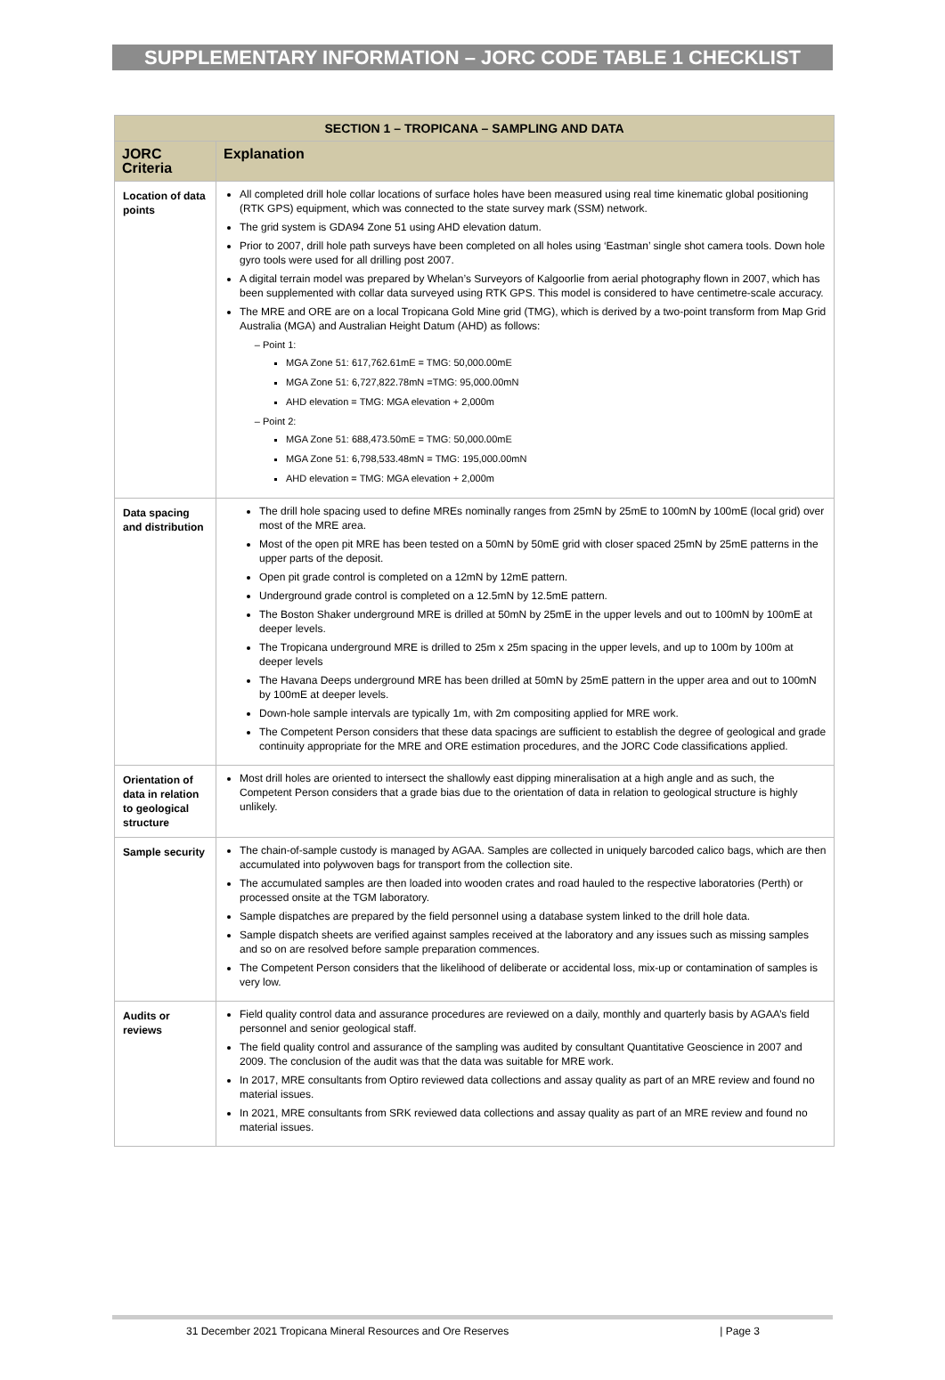SUPPLEMENTARY INFORMATION – JORC CODE TABLE 1 CHECKLIST
| SECTION 1 – TROPICANA – SAMPLING AND DATA | |
| --- | --- |
| JORC Criteria | Explanation |
| Location of data points | All completed drill hole collar locations of surface holes have been measured using real time kinematic global positioning (RTK GPS) equipment, which was connected to the state survey mark (SSM) network. The grid system is GDA94 Zone 51 using AHD elevation datum. Prior to 2007, drill hole path surveys have been completed on all holes using ‘Eastman’ single shot camera tools. Down hole gyro tools were used for all drilling post 2007. A digital terrain model was prepared by Whelan’s Surveyors of Kalgoorlie from aerial photography flown in 2007, which has been supplemented with collar data surveyed using RTK GPS. This model is considered to have centimetre-scale accuracy. The MRE and ORE are on a local Tropicana Gold Mine grid (TMG), which is derived by a two-point transform from Map Grid Australia (MGA) and Australian Height Datum (AHD) as follows: Point 1: MGA Zone 51: 617,762.61mE = TMG: 50,000.00mE MGA Zone 51: 6,727,822.78mN =TMG: 95,000.00mN AHD elevation = TMG: MGA elevation + 2,000m Point 2: MGA Zone 51: 688,473.50mE = TMG: 50,000.00mE MGA Zone 51: 6,798,533.48mN = TMG: 195,000.00mN AHD elevation = TMG: MGA elevation + 2,000m |
| Data spacing and distribution | The drill hole spacing used to define MREs nominally ranges from 25mN by 25mE to 100mN by 100mE (local grid) over most of the MRE area. Most of the open pit MRE has been tested on a 50mN by 50mE grid with closer spaced 25mN by 25mE patterns in the upper parts of the deposit. Open pit grade control is completed on a 12mN by 12mE pattern. Underground grade control is completed on a 12.5mN by 12.5mE pattern. The Boston Shaker underground MRE is drilled at 50mN by 25mE in the upper levels and out to 100mN by 100mE at deeper levels. The Tropicana underground MRE is drilled to 25m x 25m spacing in the upper levels, and up to 100m by 100m at deeper levels The Havana Deeps underground MRE has been drilled at 50mN by 25mE pattern in the upper area and out to 100mN by 100mE at deeper levels. Down-hole sample intervals are typically 1m, with 2m compositing applied for MRE work. The Competent Person considers that these data spacings are sufficient to establish the degree of geological and grade continuity appropriate for the MRE and ORE estimation procedures, and the JORC Code classifications applied. |
| Orientation of data in relation to geological structure | Most drill holes are oriented to intersect the shallowly east dipping mineralisation at a high angle and as such, the Competent Person considers that a grade bias due to the orientation of data in relation to geological structure is highly unlikely. |
| Sample security | The chain-of-sample custody is managed by AGAA. Samples are collected in uniquely barcoded calico bags, which are then accumulated into polywoven bags for transport from the collection site. The accumulated samples are then loaded into wooden crates and road hauled to the respective laboratories (Perth) or processed onsite at the TGM laboratory. Sample dispatches are prepared by the field personnel using a database system linked to the drill hole data. Sample dispatch sheets are verified against samples received at the laboratory and any issues such as missing samples and so on are resolved before sample preparation commences. The Competent Person considers that the likelihood of deliberate or accidental loss, mix-up or contamination of samples is very low. |
| Audits or reviews | Field quality control data and assurance procedures are reviewed on a daily, monthly and quarterly basis by AGAA’s field personnel and senior geological staff. The field quality control and assurance of the sampling was audited by consultant Quantitative Geoscience in 2007 and 2009. The conclusion of the audit was that the data was suitable for MRE work. In 2017, MRE consultants from Optiro reviewed data collections and assay quality as part of an MRE review and found no material issues. In 2021, MRE consultants from SRK reviewed data collections and assay quality as part of an MRE review and found no material issues. |
31 December 2021 Tropicana Mineral Resources and Ore Reserves | Page 3